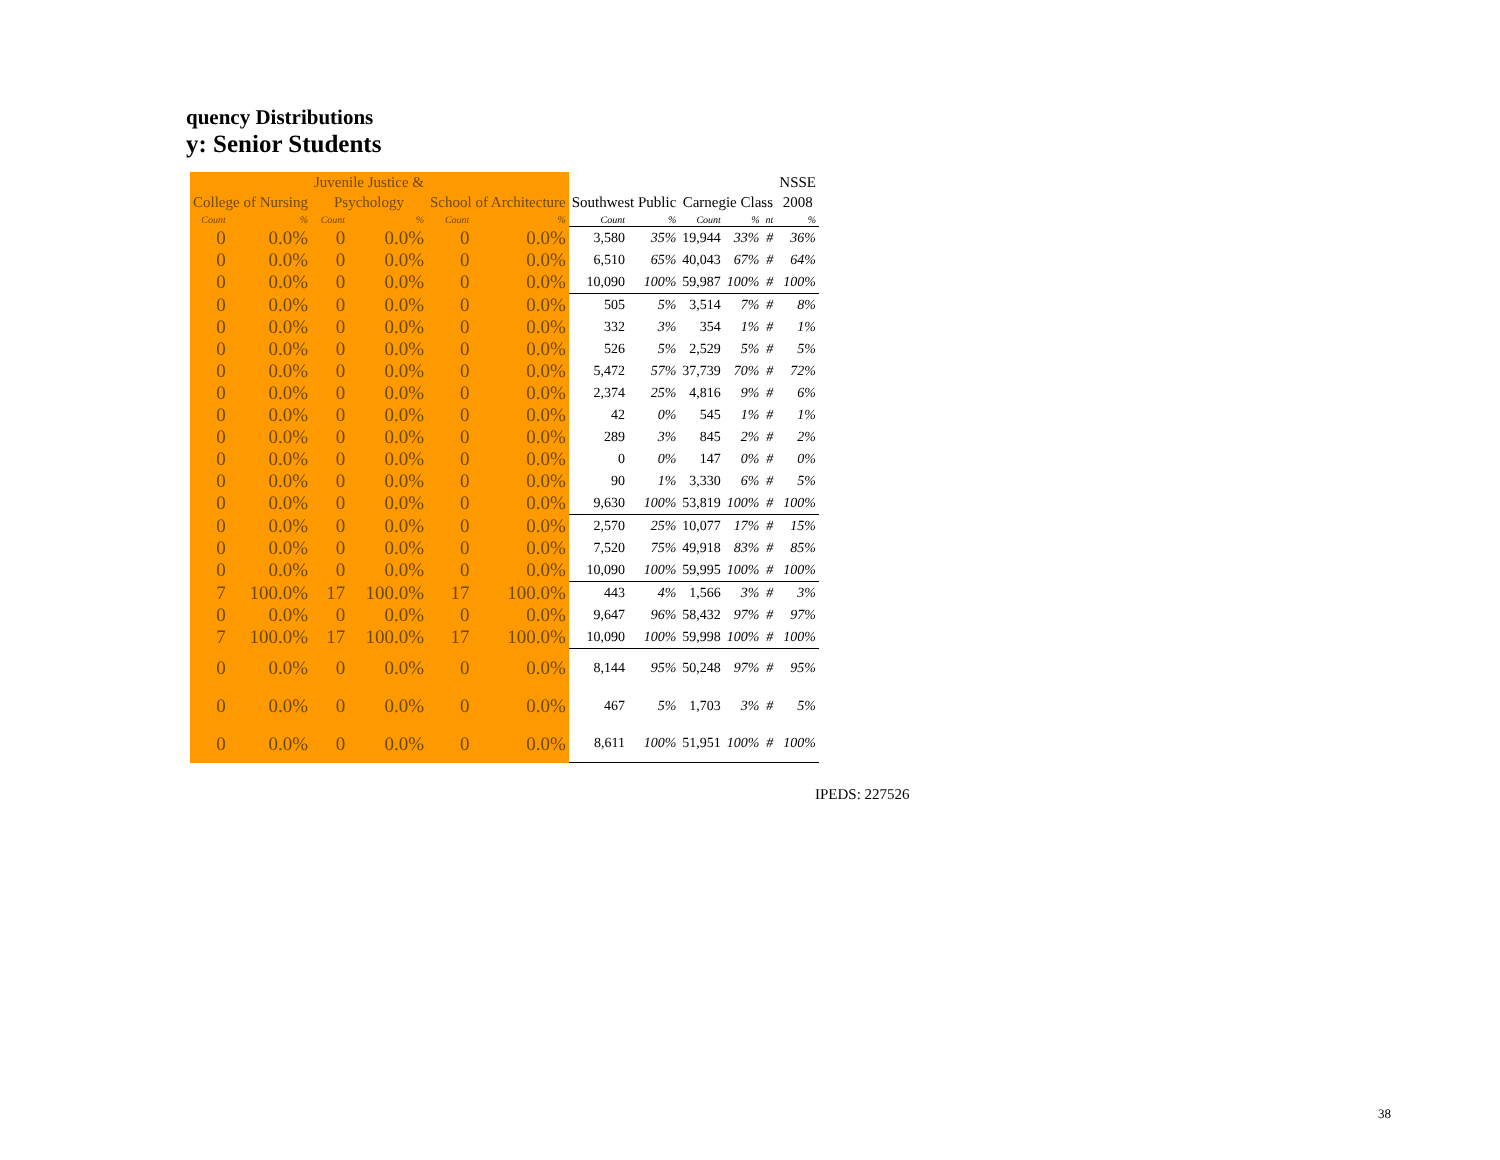quency Distributions
y: Senior Students
| | | Juvenile Justice & | | | | | | | | | NSSE |
| --- | --- | --- | --- | --- | --- | --- | --- | --- | --- | --- | --- |
| College of Nursing | | Psychology | | School of Architecture | | Southwest Public | | Carnegie Class | | | 2008 |
| Count | % | Count | % | Count | % | Count | % | Count | % | nt | % |
| 0 | 0.0% | 0 | 0.0% | 0 | 0.0% | 3,580 | 35% | 19,944 | 33% | # | 36% |
| 0 | 0.0% | 0 | 0.0% | 0 | 0.0% | 6,510 | 65% | 40,043 | 67% | # | 64% |
| 0 | 0.0% | 0 | 0.0% | 0 | 0.0% | 10,090 | 100% | 59,987 | 100% | # | 100% |
| 0 | 0.0% | 0 | 0.0% | 0 | 0.0% | 505 | 5% | 3,514 | 7% | # | 8% |
| 0 | 0.0% | 0 | 0.0% | 0 | 0.0% | 332 | 3% | 354 | 1% | # | 1% |
| 0 | 0.0% | 0 | 0.0% | 0 | 0.0% | 526 | 5% | 2,529 | 5% | # | 5% |
| 0 | 0.0% | 0 | 0.0% | 0 | 0.0% | 5,472 | 57% | 37,739 | 70% | # | 72% |
| 0 | 0.0% | 0 | 0.0% | 0 | 0.0% | 2,374 | 25% | 4,816 | 9% | # | 6% |
| 0 | 0.0% | 0 | 0.0% | 0 | 0.0% | 42 | 0% | 545 | 1% | # | 1% |
| 0 | 0.0% | 0 | 0.0% | 0 | 0.0% | 289 | 3% | 845 | 2% | # | 2% |
| 0 | 0.0% | 0 | 0.0% | 0 | 0.0% | 0 | 0% | 147 | 0% | # | 0% |
| 0 | 0.0% | 0 | 0.0% | 0 | 0.0% | 90 | 1% | 3,330 | 6% | # | 5% |
| 0 | 0.0% | 0 | 0.0% | 0 | 0.0% | 9,630 | 100% | 53,819 | 100% | # | 100% |
| 0 | 0.0% | 0 | 0.0% | 0 | 0.0% | 2,570 | 25% | 10,077 | 17% | # | 15% |
| 0 | 0.0% | 0 | 0.0% | 0 | 0.0% | 7,520 | 75% | 49,918 | 83% | # | 85% |
| 0 | 0.0% | 0 | 0.0% | 0 | 0.0% | 10,090 | 100% | 59,995 | 100% | # | 100% |
| 7 | 100.0% | 17 | 100.0% | 17 | 100.0% | 443 | 4% | 1,566 | 3% | # | 3% |
| 0 | 0.0% | 0 | 0.0% | 0 | 0.0% | 9,647 | 96% | 58,432 | 97% | # | 97% |
| 7 | 100.0% | 17 | 100.0% | 17 | 100.0% | 10,090 | 100% | 59,998 | 100% | # | 100% |
| 0 | 0.0% | 0 | 0.0% | 0 | 0.0% | 8,144 | 95% | 50,248 | 97% | # | 95% |
| 0 | 0.0% | 0 | 0.0% | 0 | 0.0% | 467 | 5% | 1,703 | 3% | # | 5% |
| 0 | 0.0% | 0 | 0.0% | 0 | 0.0% | 8,611 | 100% | 51,951 | 100% | # | 100% |
IPEDS: 227526
38